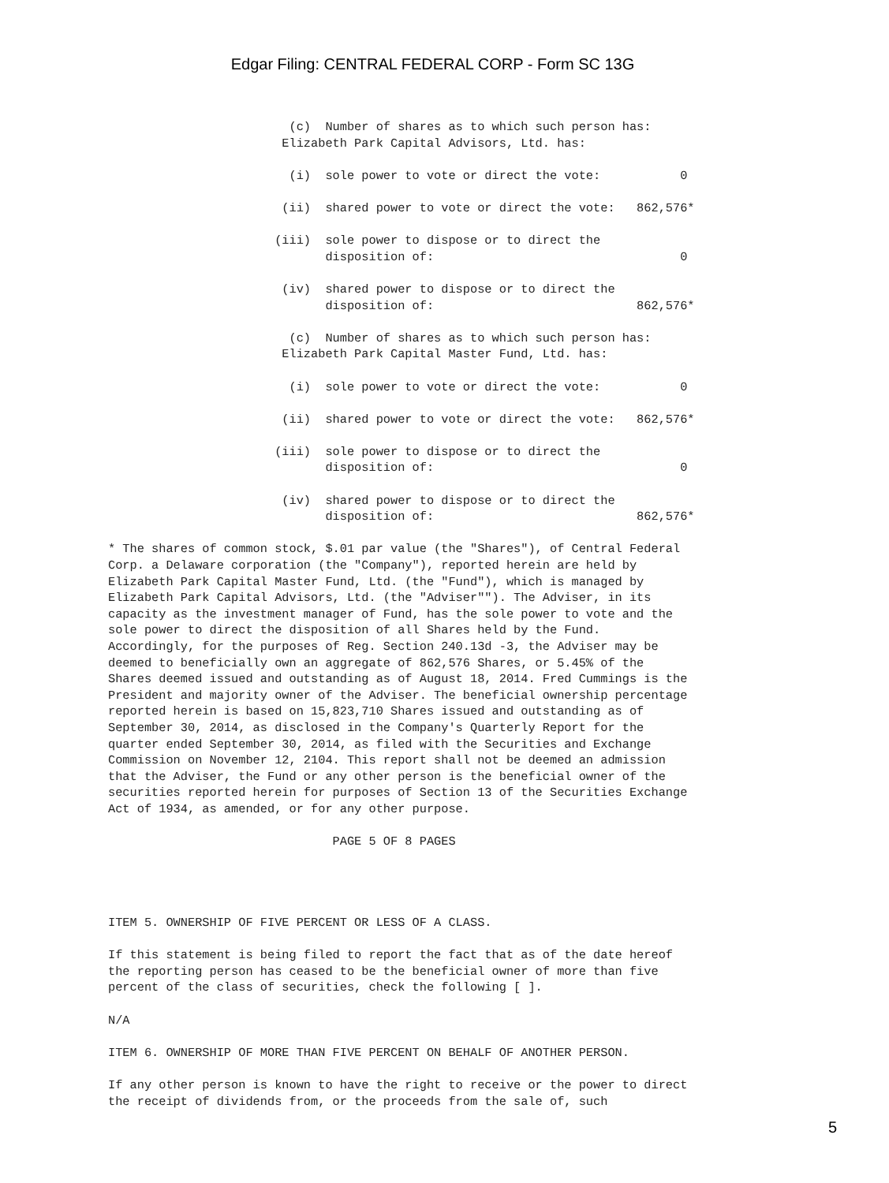Edgar Filing: CENTRAL FEDERAL CORP - Form SC 13G
                         (c)  Number of shares as to which such person has:
                        Elizabeth Park Capital Advisors, Ltd. has:

                         (i)  sole power to vote or direct the vote:           0

                        (ii)  shared power to vote or direct the vote:   862,576*

                       (iii)  sole power to dispose or to direct the
                              disposition of:                                  0

                        (iv)  shared power to dispose or to direct the
                              disposition of:                            862,576*

                         (c)  Number of shares as to which such person has:
                        Elizabeth Park Capital Master Fund, Ltd. has:

                         (i)  sole power to vote or direct the vote:           0

                        (ii)  shared power to vote or direct the vote:   862,576*

                       (iii)  sole power to dispose or to direct the
                              disposition of:                                  0

                        (iv)  shared power to dispose or to direct the
                              disposition of:                            862,576*

* The shares of common stock, $.01 par value (the "Shares"), of Central Federal
Corp. a Delaware corporation (the "Company"), reported herein are held by
Elizabeth Park Capital Master Fund, Ltd. (the "Fund"), which is managed by
Elizabeth Park Capital Advisors, Ltd. (the "Adviser""). The Adviser, in its
capacity as the investment manager of Fund, has the sole power to vote and the
sole power to direct the disposition of all Shares held by the Fund.
Accordingly, for the purposes of Reg. Section 240.13d -3, the Adviser may be
deemed to beneficially own an aggregate of 862,576 Shares, or 5.45% of the
Shares deemed issued and outstanding as of August 18, 2014. Fred Cummings is the
President and majority owner of the Adviser. The beneficial ownership percentage
reported herein is based on 15,823,710 Shares issued and outstanding as of
September 30, 2014, as disclosed in the Company's Quarterly Report for the
quarter ended September 30, 2014, as filed with the Securities and Exchange
Commission on November 12, 2104. This report shall not be deemed an admission
that the Adviser, the Fund or any other person is the beneficial owner of the
securities reported herein for purposes of Section 13 of the Securities Exchange
Act of 1934, as amended, or for any other purpose.

                               PAGE 5 OF 8 PAGES




ITEM 5. OWNERSHIP OF FIVE PERCENT OR LESS OF A CLASS.

If this statement is being filed to report the fact that as of the date hereof
the reporting person has ceased to be the beneficial owner of more than five
percent of the class of securities, check the following [ ].

N/A

ITEM 6. OWNERSHIP OF MORE THAN FIVE PERCENT ON BEHALF OF ANOTHER PERSON.

If any other person is known to have the right to receive or the power to direct
the receipt of dividends from, or the proceeds from the sale of, such
5